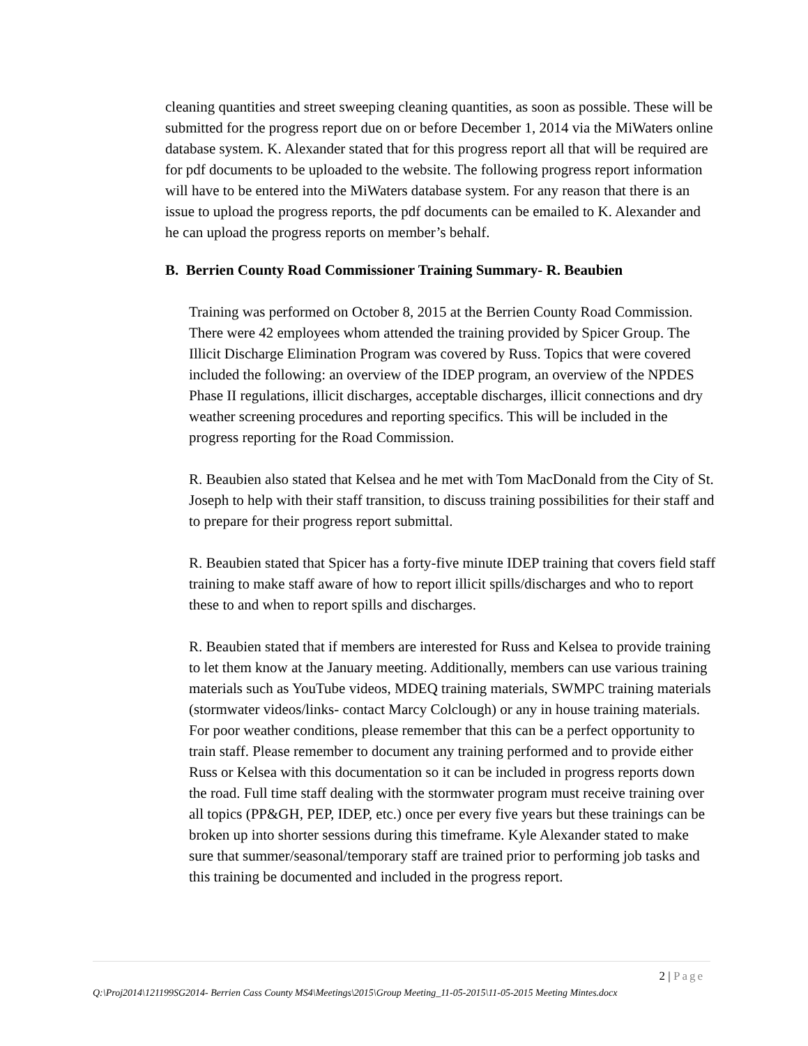cleaning quantities and street sweeping cleaning quantities, as soon as possible. These will be submitted for the progress report due on or before December 1, 2014 via the MiWaters online database system. K. Alexander stated that for this progress report all that will be required are for pdf documents to be uploaded to the website. The following progress report information will have to be entered into the MiWaters database system. For any reason that there is an issue to upload the progress reports, the pdf documents can be emailed to K. Alexander and he can upload the progress reports on member’s behalf.
B. Berrien County Road Commissioner Training Summary- R. Beaubien
Training was performed on October 8, 2015 at the Berrien County Road Commission. There were 42 employees whom attended the training provided by Spicer Group. The Illicit Discharge Elimination Program was covered by Russ. Topics that were covered included the following: an overview of the IDEP program, an overview of the NPDES Phase II regulations, illicit discharges, acceptable discharges, illicit connections and dry weather screening procedures and reporting specifics. This will be included in the progress reporting for the Road Commission.
R. Beaubien also stated that Kelsea and he met with Tom MacDonald from the City of St. Joseph to help with their staff transition, to discuss training possibilities for their staff and to prepare for their progress report submittal.
R. Beaubien stated that Spicer has a forty-five minute IDEP training that covers field staff training to make staff aware of how to report illicit spills/discharges and who to report these to and when to report spills and discharges.
R. Beaubien stated that if members are interested for Russ and Kelsea to provide training to let them know at the January meeting. Additionally, members can use various training materials such as YouTube videos, MDEQ training materials, SWMPC training materials (stormwater videos/links- contact Marcy Colclough) or any in house training materials. For poor weather conditions, please remember that this can be a perfect opportunity to train staff. Please remember to document any training performed and to provide either Russ or Kelsea with this documentation so it can be included in progress reports down the road. Full time staff dealing with the stormwater program must receive training over all topics (PP&GH, PEP, IDEP, etc.) once per every five years but these trainings can be broken up into shorter sessions during this timeframe. Kyle Alexander stated to make sure that summer/seasonal/temporary staff are trained prior to performing job tasks and this training be documented and included in the progress report.
2 | Page
Q:\Proj2014\121199SG2014- Berrien Cass County MS4\Meetings\2015\Group Meeting_11-05-2015\11-05-2015 Meeting Mintes.docx